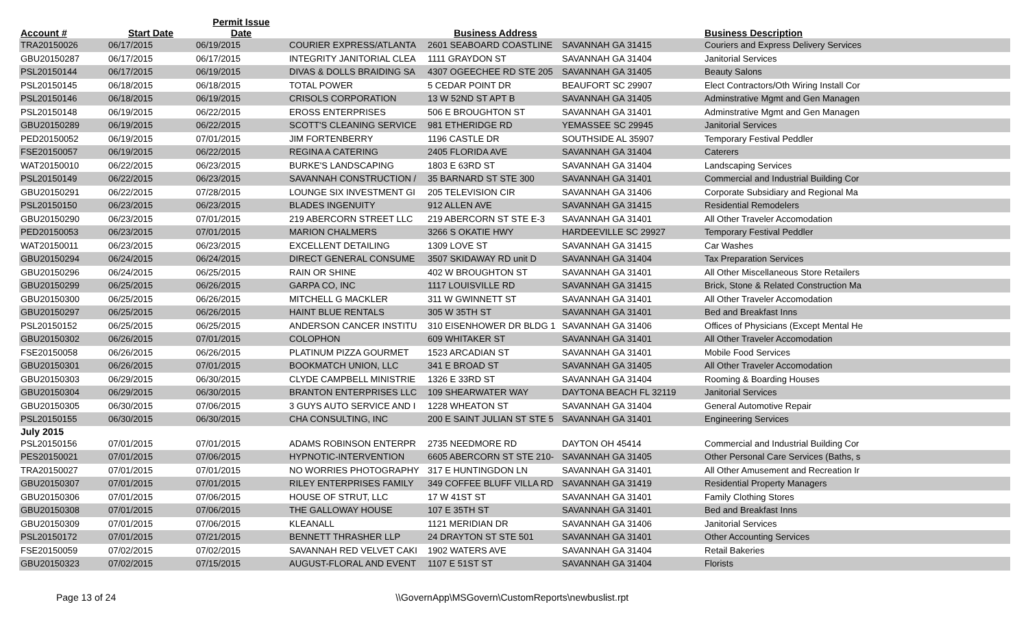| Account # | Start Date | Permit Issue Date | Business Address | | | Business Description |
| --- | --- | --- | --- | --- | --- | --- |
| TRA20150026 | 06/17/2015 | 06/19/2015 | COURIER EXPRESS/ATLANTA | 2601 SEABOARD COASTLINE | SAVANNAH GA 31415 | Couriers and Express Delivery Services |
| GBU20150287 | 06/17/2015 | 06/17/2015 | INTEGRITY JANITORIAL CLEA | 1111 GRAYDON ST | SAVANNAH GA 31404 | Janitorial Services |
| PSL20150144 | 06/17/2015 | 06/19/2015 | DIVAS & DOLLS BRAIDING SA | 4307 OGEECHEE RD STE 205 | SAVANNAH GA 31405 | Beauty Salons |
| PSL20150145 | 06/18/2015 | 06/18/2015 | TOTAL POWER | 5 CEDAR POINT DR | BEAUFORT SC 29907 | Elect Contractors/Oth Wiring Install Cor |
| PSL20150146 | 06/18/2015 | 06/19/2015 | CRISOLS CORPORATION | 13 W 52ND ST APT B | SAVANNAH GA 31405 | Adminstrative Mgmt and Gen Managen |
| PSL20150148 | 06/19/2015 | 06/22/2015 | EROSS ENTERPRISES | 506 E BROUGHTON ST | SAVANNAH GA 31401 | Adminstrative Mgmt and Gen Managen |
| GBU20150289 | 06/19/2015 | 06/22/2015 | SCOTT'S CLEANING SERVICE | 981 ETHERIDGE RD | YEMASSEE SC 29945 | Janitorial Services |
| PED20150052 | 06/19/2015 | 07/01/2015 | JIM FORTENBERRY | 1196 CASTLE DR | SOUTHSIDE AL 35907 | Temporary Festival Peddler |
| FSE20150057 | 06/19/2015 | 06/22/2015 | REGINA A CATERING | 2405 FLORIDA AVE | SAVANNAH GA 31404 | Caterers |
| WAT20150010 | 06/22/2015 | 06/23/2015 | BURKE'S LANDSCAPING | 1803 E 63RD ST | SAVANNAH GA 31404 | Landscaping Services |
| PSL20150149 | 06/22/2015 | 06/23/2015 | SAVANNAH CONSTRUCTION / | 35 BARNARD ST STE 300 | SAVANNAH GA 31401 | Commercial and Industrial Building Cor |
| GBU20150291 | 06/22/2015 | 07/28/2015 | LOUNGE SIX INVESTMENT GI | 205 TELEVISION CIR | SAVANNAH GA 31406 | Corporate Subsidiary and Regional Ma |
| PSL20150150 | 06/23/2015 | 06/23/2015 | BLADES INGENUITY | 912 ALLEN AVE | SAVANNAH GA 31415 | Residential Remodelers |
| GBU20150290 | 06/23/2015 | 07/01/2015 | 219 ABERCORN STREET LLC | 219 ABERCORN ST STE E-3 | SAVANNAH GA 31401 | All Other Traveler Accomodation |
| PED20150053 | 06/23/2015 | 07/01/2015 | MARION CHALMERS | 3266 S OKATIE HWY | HARDEEVILLE SC 29927 | Temporary Festival Peddler |
| WAT20150011 | 06/23/2015 | 06/23/2015 | EXCELLENT DETAILING | 1309 LOVE ST | SAVANNAH GA 31415 | Car Washes |
| GBU20150294 | 06/24/2015 | 06/24/2015 | DIRECT GENERAL CONSUME | 3507 SKIDAWAY RD unit D | SAVANNAH GA 31404 | Tax Preparation Services |
| GBU20150296 | 06/24/2015 | 06/25/2015 | RAIN OR SHINE | 402 W BROUGHTON ST | SAVANNAH GA 31401 | All Other Miscellaneous Store Retailers |
| GBU20150299 | 06/25/2015 | 06/26/2015 | GARPA CO, INC | 1117 LOUISVILLE RD | SAVANNAH GA 31415 | Brick, Stone & Related Construction Ma |
| GBU20150300 | 06/25/2015 | 06/26/2015 | MITCHELL G MACKLER | 311 W GWINNETT ST | SAVANNAH GA 31401 | All Other Traveler Accomodation |
| GBU20150297 | 06/25/2015 | 06/26/2015 | HAINT BLUE RENTALS | 305 W 35TH ST | SAVANNAH GA 31401 | Bed and Breakfast Inns |
| PSL20150152 | 06/25/2015 | 06/25/2015 | ANDERSON CANCER INSTITU | 310 EISENHOWER DR BLDG 1 | SAVANNAH GA 31406 | Offices of Physicians (Except Mental He |
| GBU20150302 | 06/26/2015 | 07/01/2015 | COLOPHON | 609 WHITAKER ST | SAVANNAH GA 31401 | All Other Traveler Accomodation |
| FSE20150058 | 06/26/2015 | 06/26/2015 | PLATINUM PIZZA GOURMET | 1523 ARCADIAN ST | SAVANNAH GA 31401 | Mobile Food Services |
| GBU20150301 | 06/26/2015 | 07/01/2015 | BOOKMATCH UNION, LLC | 341 E BROAD ST | SAVANNAH GA 31405 | All Other Traveler Accomodation |
| GBU20150303 | 06/29/2015 | 06/30/2015 | CLYDE CAMPBELL MINISTRIE | 1326 E 33RD ST | SAVANNAH GA 31404 | Rooming & Boarding Houses |
| GBU20150304 | 06/29/2015 | 06/30/2015 | BRANTON ENTERPRISES LLC | 109 SHEARWATER WAY | DAYTONA BEACH FL 32119 | Janitorial Services |
| GBU20150305 | 06/30/2015 | 07/06/2015 | 3 GUYS AUTO SERVICE AND I | 1228 WHEATON ST | SAVANNAH GA 31404 | General Automotive Repair |
| PSL20150155 | 06/30/2015 | 06/30/2015 | CHA CONSULTING, INC | 200 E SAINT JULIAN ST STE 5 | SAVANNAH GA 31401 | Engineering Services |
| July 2015 | | | | | | |
| PSL20150156 | 07/01/2015 | 07/01/2015 | ADAMS ROBINSON ENTERPR | 2735 NEEDMORE RD | DAYTON OH 45414 | Commercial and Industrial Building Cor |
| PES20150021 | 07/01/2015 | 07/06/2015 | HYPNOTIC-INTERVENTION | 6605 ABERCORN ST STE 210- | SAVANNAH GA 31405 | Other Personal Care Services (Baths, s |
| TRA20150027 | 07/01/2015 | 07/01/2015 | NO WORRIES PHOTOGRAPHY | 317 E HUNTINGDON LN | SAVANNAH GA 31401 | All Other Amusement and Recreation Ir |
| GBU20150307 | 07/01/2015 | 07/01/2015 | RILEY ENTERPRISES FAMILY | 349 COFFEE BLUFF VILLA RD | SAVANNAH GA 31419 | Residential Property Managers |
| GBU20150306 | 07/01/2015 | 07/06/2015 | HOUSE OF STRUT, LLC | 17 W 41ST ST | SAVANNAH GA 31401 | Family Clothing Stores |
| GBU20150308 | 07/01/2015 | 07/06/2015 | THE GALLOWAY HOUSE | 107 E 35TH ST | SAVANNAH GA 31401 | Bed and Breakfast Inns |
| GBU20150309 | 07/01/2015 | 07/06/2015 | KLEANALL | 1121 MERIDIAN DR | SAVANNAH GA 31406 | Janitorial Services |
| PSL20150172 | 07/01/2015 | 07/21/2015 | BENNETT THRASHER LLP | 24 DRAYTON ST STE 501 | SAVANNAH GA 31401 | Other Accounting Services |
| FSE20150059 | 07/02/2015 | 07/02/2015 | SAVANNAH RED VELVET CAKI | 1902 WATERS AVE | SAVANNAH GA 31404 | Retail Bakeries |
| GBU20150323 | 07/02/2015 | 07/15/2015 | AUGUST-FLORAL AND EVENT | 1107 E 51ST ST | SAVANNAH GA 31404 | Florists |
Page 13 of 24 \\GovernApp\MSGovern\CustomReports\newbuslist.rpt